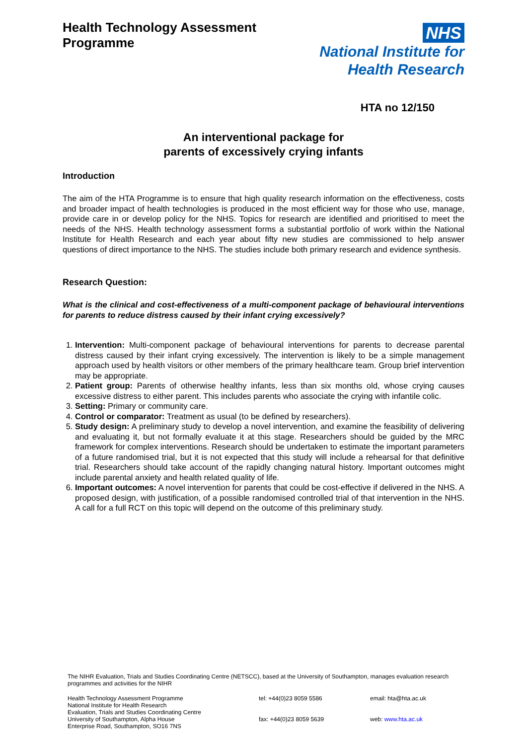Health Technology Assessment
Programme
NHS
National Institute for
Health Research
HTA no 12/150
An interventional package for
parents of excessively crying infants
Introduction
The aim of the HTA Programme is to ensure that high quality research information on the effectiveness, costs and broader impact of health technologies is produced in the most efficient way for those who use, manage, provide care in or develop policy for the NHS. Topics for research are identified and prioritised to meet the needs of the NHS. Health technology assessment forms a substantial portfolio of work within the National Institute for Health Research and each year about fifty new studies are commissioned to help answer questions of direct importance to the NHS. The studies include both primary research and evidence synthesis.
Research Question:
What is the clinical and cost-effectiveness of a multi-component package of behavioural interventions for parents to reduce distress caused by their infant crying excessively?
1. Intervention: Multi-component package of behavioural interventions for parents to decrease parental distress caused by their infant crying excessively. The intervention is likely to be a simple management approach used by health visitors or other members of the primary healthcare team. Group brief intervention may be appropriate.
2. Patient group: Parents of otherwise healthy infants, less than six months old, whose crying causes excessive distress to either parent. This includes parents who associate the crying with infantile colic.
3. Setting: Primary or community care.
4. Control or comparator: Treatment as usual (to be defined by researchers).
5. Study design: A preliminary study to develop a novel intervention, and examine the feasibility of delivering and evaluating it, but not formally evaluate it at this stage. Researchers should be guided by the MRC framework for complex interventions. Research should be undertaken to estimate the important parameters of a future randomised trial, but it is not expected that this study will include a rehearsal for that definitive trial. Researchers should take account of the rapidly changing natural history. Important outcomes might include parental anxiety and health related quality of life.
6. Important outcomes: A novel intervention for parents that could be cost-effective if delivered in the NHS. A proposed design, with justification, of a possible randomised controlled trial of that intervention in the NHS. A call for a full RCT on this topic will depend on the outcome of this preliminary study.
The NIHR Evaluation, Trials and Studies Coordinating Centre (NETSCC), based at the University of Southampton, manages evaluation research programmes and activities for the NIHR
Health Technology Assessment Programme
National Institute for Health Research
Evaluation, Trials and Studies Coordinating Centre
University of Southampton, Alpha House
Enterprise Road, Southampton, SO16 7NS
tel: +44(0)23 8059 5586
fax: +44(0)23 8059 5639
email: hta@hta.ac.uk
web: www.hta.ac.uk